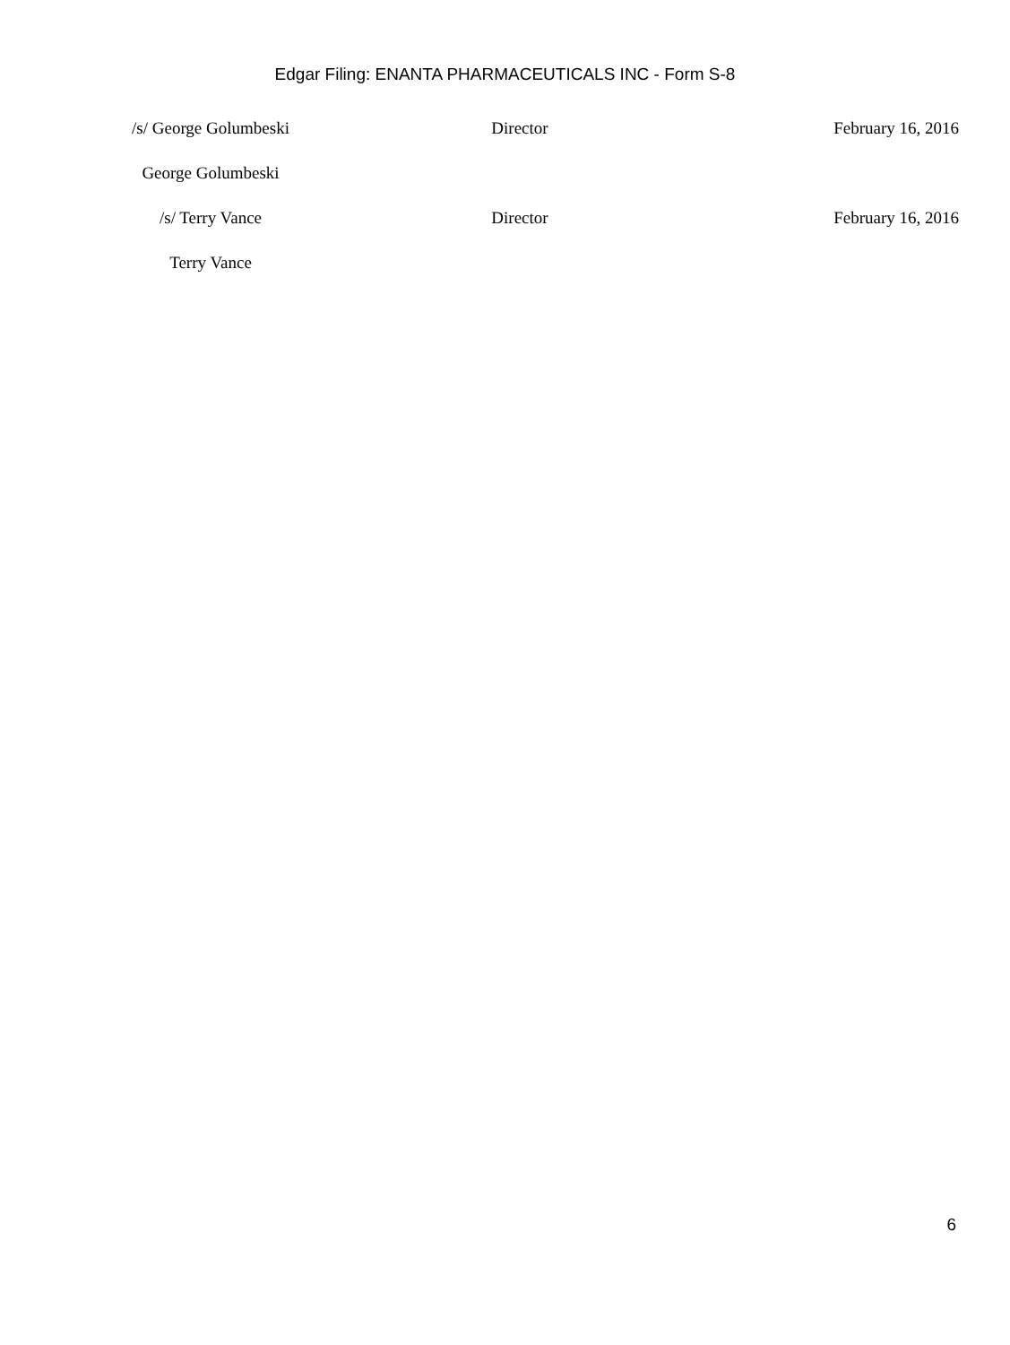Edgar Filing: ENANTA PHARMACEUTICALS INC - Form S-8
| /s/ George Golumbeski | Director | February 16, 2016 |
| George Golumbeski | | |
| /s/ Terry Vance | Director | February 16, 2016 |
| Terry Vance | | |
6